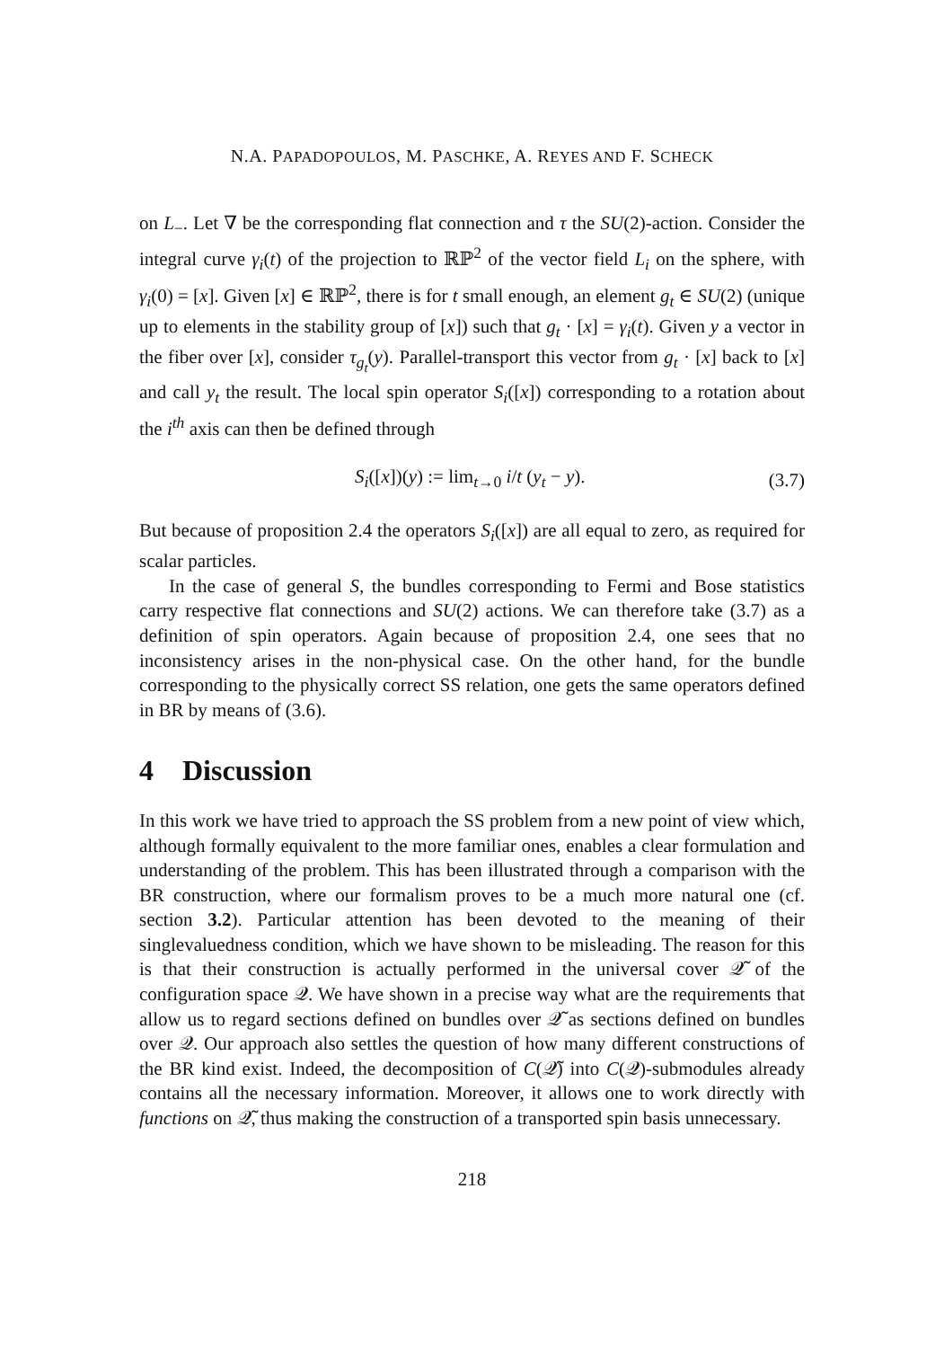N.A. PAPADOPOULOS, M. PASCHKE, A. REYES AND F. SCHECK
on L<sub>−</sub>. Let ∇ be the corresponding flat connection and τ the SU(2)-action. Consider the integral curve γ<sub>i</sub>(t) of the projection to ℝℙ<sup>2</sup> of the vector field L<sub>i</sub> on the sphere, with γ<sub>i</sub>(0) = [x]. Given [x] ∈ ℝℙ<sup>2</sup>, there is for t small enough, an element g<sub>t</sub> ∈ SU(2) (unique up to elements in the stability group of [x]) such that g<sub>t</sub> · [x] = γ<sub>i</sub>(t). Given y a vector in the fiber over [x], consider τ<sub>g<sub>t</sub></sub>(y). Parallel-transport this vector from g<sub>t</sub> · [x] back to [x] and call y<sub>t</sub> the result. The local spin operator S<sub>i</sub>([x]) corresponding to a rotation about the i<sup>th</sup> axis can then be defined through
S<sub>i</sub>([x])(y) := lim<sub>t→0</sub> i/t (y<sub>t</sub> − y). (3.7)
But because of proposition 2.4 the operators S<sub>i</sub>([x]) are all equal to zero, as required for scalar particles.
In the case of general S, the bundles corresponding to Fermi and Bose statistics carry respective flat connections and SU(2) actions. We can therefore take (3.7) as a definition of spin operators. Again because of proposition 2.4, one sees that no inconsistency arises in the non-physical case. On the other hand, for the bundle corresponding to the physically correct SS relation, one gets the same operators defined in BR by means of (3.6).
4 Discussion
In this work we have tried to approach the SS problem from a new point of view which, although formally equivalent to the more familiar ones, enables a clear formulation and understanding of the problem. This has been illustrated through a comparison with the BR construction, where our formalism proves to be a much more natural one (cf. section 3.2). Particular attention has been devoted to the meaning of their singlevaluedness condition, which we have shown to be misleading. The reason for this is that their construction is actually performed in the universal cover 𝒬̃ of the configuration space 𝒬. We have shown in a precise way what are the requirements that allow us to regard sections defined on bundles over 𝒬̃ as sections defined on bundles over 𝒬. Our approach also settles the question of how many different constructions of the BR kind exist. Indeed, the decomposition of C(𝒬̃) into C(𝒬)-submodules already contains all the necessary information. Moreover, it allows one to work directly with functions on 𝒬̃, thus making the construction of a transported spin basis unnecessary.
218